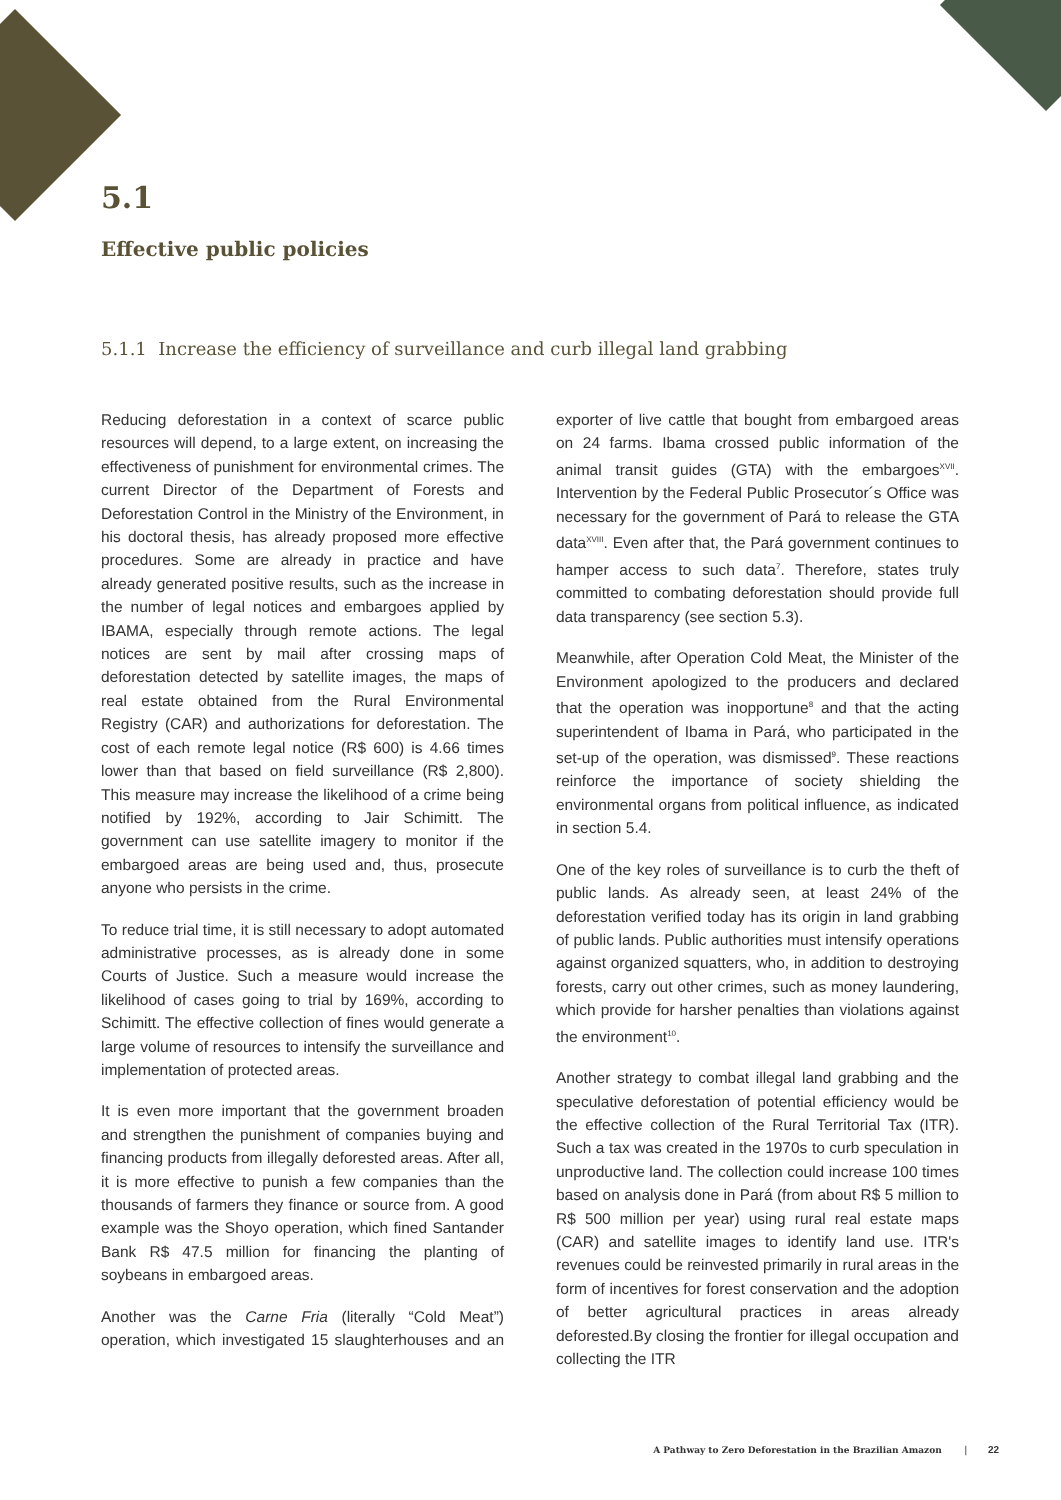5.1
Effective public policies
5.1.1 Increase the efficiency of surveillance and curb illegal land grabbing
Reducing deforestation in a context of scarce public resources will depend, to a large extent, on increasing the effectiveness of punishment for environmental crimes. The current Director of the Department of Forests and Deforestation Control in the Ministry of the Environment, in his doctoral thesis, has already proposed more effective procedures. Some are already in practice and have already generated positive results, such as the increase in the number of legal notices and embargoes applied by IBAMA, especially through remote actions. The legal notices are sent by mail after crossing maps of deforestation detected by satellite images, the maps of real estate obtained from the Rural Environmental Registry (CAR) and authorizations for deforestation. The cost of each remote legal notice (R$ 600) is 4.66 times lower than that based on field surveillance (R$ 2,800). This measure may increase the likelihood of a crime being notified by 192%, according to Jair Schimitt. The government can use satellite imagery to monitor if the embargoed areas are being used and, thus, prosecute anyone who persists in the crime.
To reduce trial time, it is still necessary to adopt automated administrative processes, as is already done in some Courts of Justice. Such a measure would increase the likelihood of cases going to trial by 169%, according to Schimitt. The effective collection of fines would generate a large volume of resources to intensify the surveillance and implementation of protected areas.
It is even more important that the government broaden and strengthen the punishment of companies buying and financing products from illegally deforested areas. After all, it is more effective to punish a few companies than the thousands of farmers they finance or source from. A good example was the Shoyo operation, which fined Santander Bank R$ 47.5 million for financing the planting of soybeans in embargoed areas.
Another was the Carne Fria (literally “Cold Meat”) operation, which investigated 15 slaughterhouses and an exporter of live cattle that bought from embargoed areas on 24 farms. Ibama crossed public information of the animal transit guides (GTA) with the embargoes<sup>XVII</sup>. Intervention by the Federal Public Prosecutor´s Office was necessary for the government of Pará to release the GTA data<sup>XVIII</sup>. Even after that, the Pará government continues to hamper access to such data<sup>7</sup>. Therefore, states truly committed to combating deforestation should provide full data transparency (see section 5.3).
Meanwhile, after Operation Cold Meat, the Minister of the Environment apologized to the producers and declared that the operation was inopportune<sup>8</sup> and that the acting superintendent of Ibama in Pará, who participated in the set-up of the operation, was dismissed<sup>9</sup>. These reactions reinforce the importance of society shielding the environmental organs from political influence, as indicated in section 5.4.
One of the key roles of surveillance is to curb the theft of public lands. As already seen, at least 24% of the deforestation verified today has its origin in land grabbing of public lands. Public authorities must intensify operations against organized squatters, who, in addition to destroying forests, carry out other crimes, such as money laundering, which provide for harsher penalties than violations against the environment<sup>10</sup>.
Another strategy to combat illegal land grabbing and the speculative deforestation of potential efficiency would be the effective collection of the Rural Territorial Tax (ITR). Such a tax was created in the 1970s to curb speculation in unproductive land. The collection could increase 100 times based on analysis done in Pará (from about R$ 5 million to R$ 500 million per year) using rural real estate maps (CAR) and satellite images to identify land use. ITR's revenues could be reinvested primarily in rural areas in the form of incentives for forest conservation and the adoption of better agricultural practices in areas already deforested.By closing the frontier for illegal occupation and collecting the ITR
A Pathway to Zero Deforestation in the Brazilian Amazon | 22